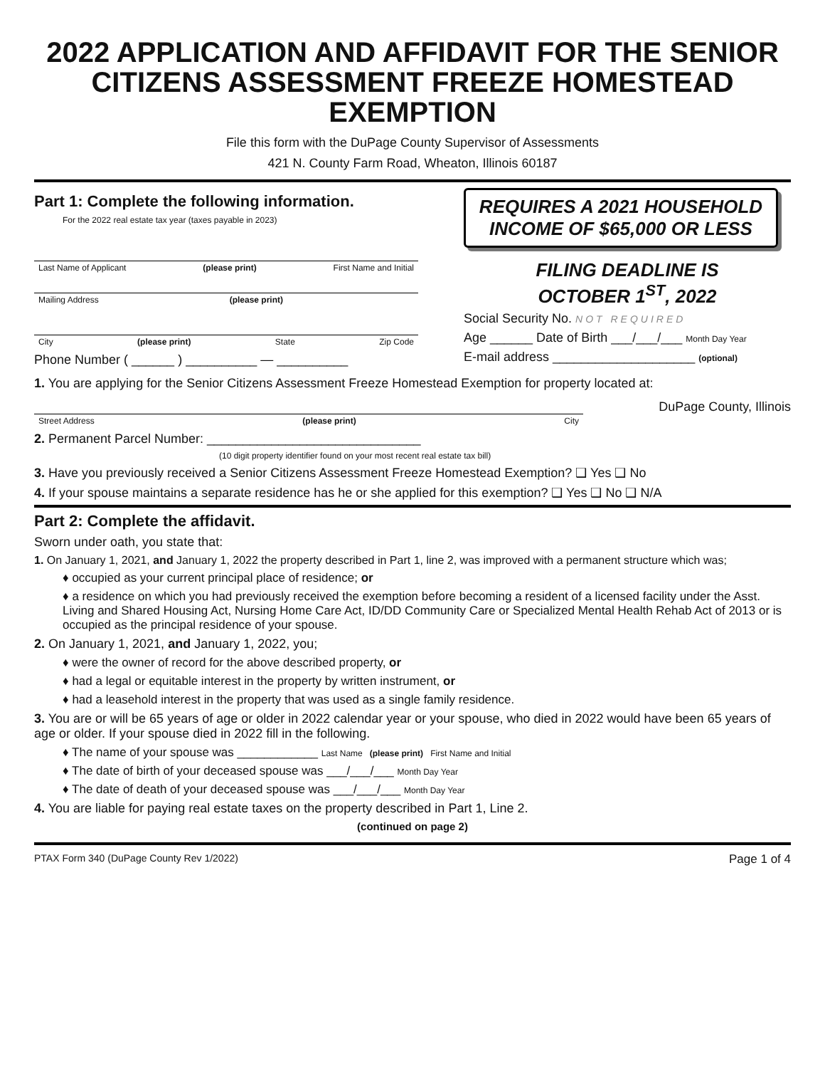2022 APPLICATION AND AFFIDAVIT FOR THE SENIOR CITIZENS ASSESSMENT FREEZE HOMESTEAD EXEMPTION
File this form with the DuPage County Supervisor of Assessments
421 N. County Farm Road, Wheaton, Illinois 60187
Part 1: Complete the following information.
For the 2022 real estate tax year (taxes payable in 2023)
Last Name of Applicant (please print) First Name and Initial
Mailing Address (please print)
City (please print) State Zip Code
Phone Number ( ______ ) __________ — __________
REQUIRES A 2021 HOUSEHOLD INCOME OF $65,000 OR LESS
FILING DEADLINE IS
OCTOBER 1<sup>ST</sup>, 2022
Social Security No. NOT REQUIRED
Age ______ Date of Birth ___/___/___ Month Day Year
E-mail address ____________________ (optional)
1. You are applying for the Senior Citizens Assessment Freeze Homestead Exemption for property located at:
Street Address (please print) City
DuPage County, Illinois
2. Permanent Parcel Number: ______________________________
(10 digit property identifier found on your most recent real estate tax bill)
3. Have you previously received a Senior Citizens Assessment Freeze Homestead Exemption? ❑ Yes ❑ No
4. If your spouse maintains a separate residence has he or she applied for this exemption? ❑ Yes ❑ No ❑ N/A
Part 2: Complete the affidavit.
Sworn under oath, you state that:
1. On January 1, 2021, and January 1, 2022 the property described in Part 1, line 2, was improved with a permanent structure which was;
♦ occupied as your current principal place of residence; or
♦ a residence on which you had previously received the exemption before becoming a resident of a licensed facility under the Asst. Living and Shared Housing Act, Nursing Home Care Act, ID/DD Community Care or Specialized Mental Health Rehab Act of 2013 or is occupied as the principal residence of your spouse.
2. On January 1, 2021, and January 1, 2022, you;
♦ were the owner of record for the above described property, or
♦ had a legal or equitable interest in the property by written instrument, or
♦ had a leasehold interest in the property that was used as a single family residence.
3. You are or will be 65 years of age or older in 2022 calendar year or your spouse, who died in 2022 would have been 65 years of age or older. If your spouse died in 2022 fill in the following.
♦ The name of your spouse was ____________ Last Name (please print) First Name and Initial
♦ The date of birth of your deceased spouse was ___/___/___ Month Day Year
♦ The date of death of your deceased spouse was ___/___/___ Month Day Year
4. You are liable for paying real estate taxes on the property described in Part 1, Line 2.
(continued on page 2)
PTAX Form 340 (DuPage County Rev 1/2022) Page 1 of 4